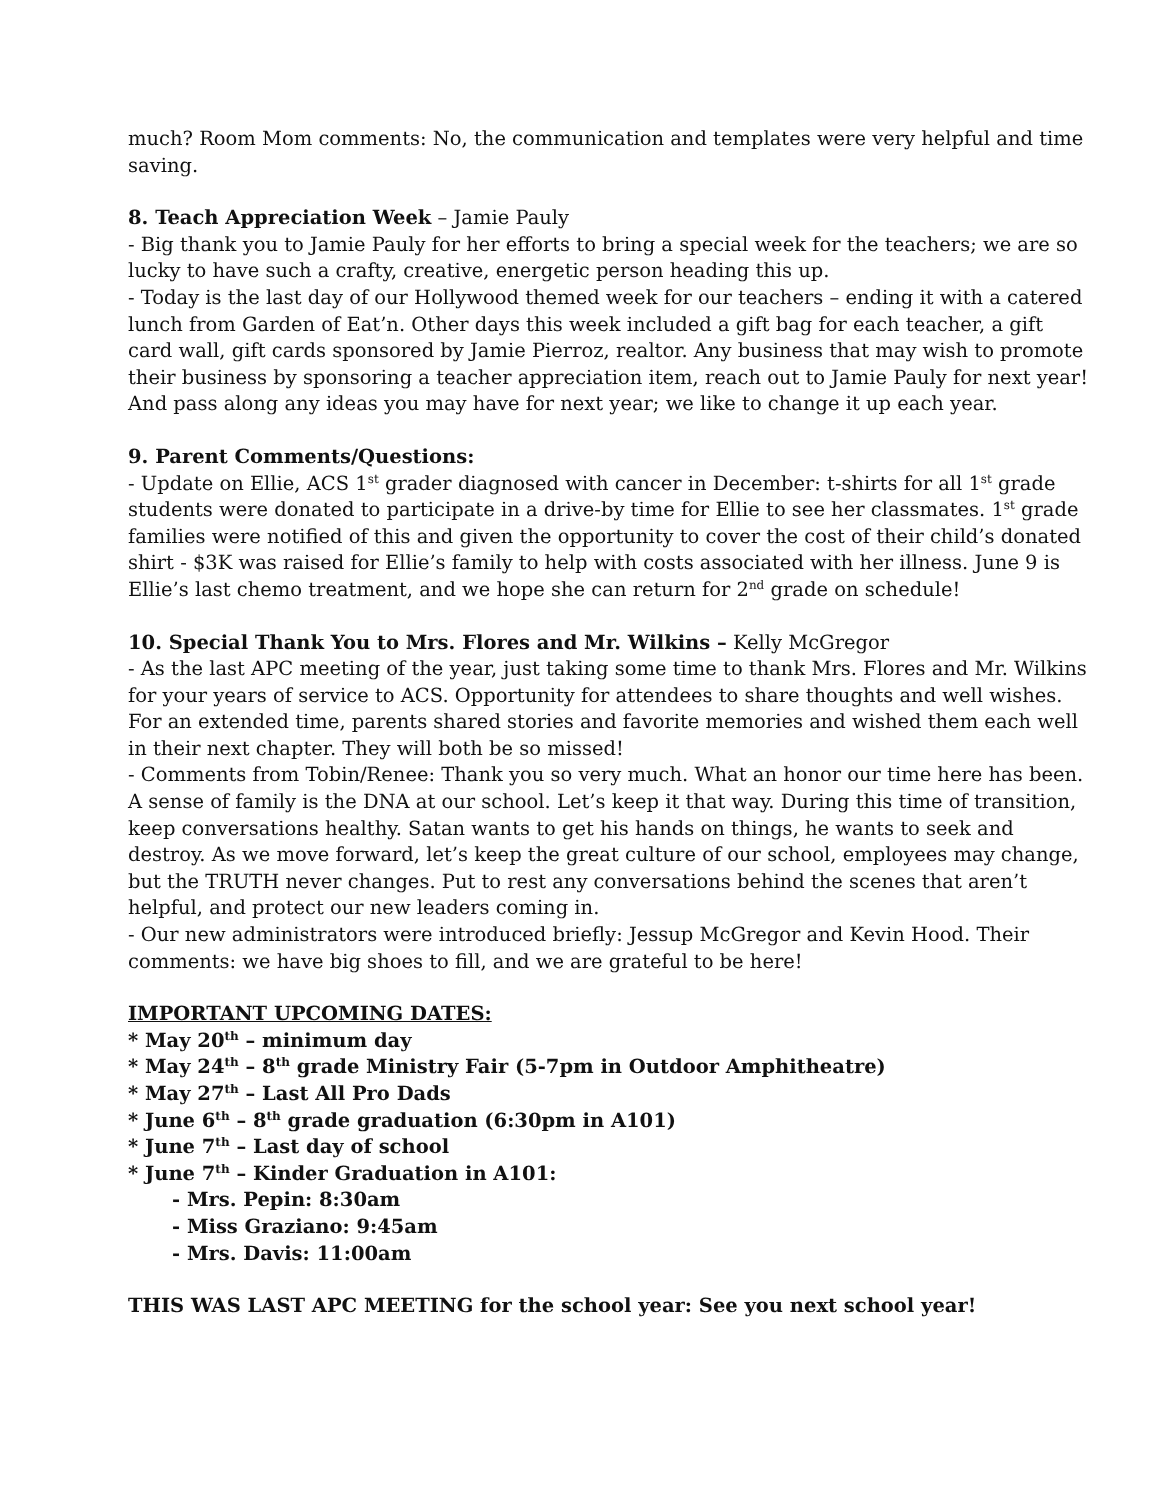much? Room Mom comments: No, the communication and templates were very helpful and time saving.
8. Teach Appreciation Week – Jamie Pauly
- Big thank you to Jamie Pauly for her efforts to bring a special week for the teachers; we are so lucky to have such a crafty, creative, energetic person heading this up.
- Today is the last day of our Hollywood themed week for our teachers – ending it with a catered lunch from Garden of Eat’n. Other days this week included a gift bag for each teacher, a gift card wall, gift cards sponsored by Jamie Pierroz, realtor. Any business that may wish to promote their business by sponsoring a teacher appreciation item, reach out to Jamie Pauly for next year! And pass along any ideas you may have for next year; we like to change it up each year.
9. Parent Comments/Questions:
- Update on Ellie, ACS 1<sup>st</sup> grader diagnosed with cancer in December: t-shirts for all 1<sup>st</sup> grade students were donated to participate in a drive-by time for Ellie to see her classmates. 1<sup>st</sup> grade families were notified of this and given the opportunity to cover the cost of their child’s donated shirt - $3K was raised for Ellie’s family to help with costs associated with her illness. June 9 is Ellie’s last chemo treatment, and we hope she can return for 2<sup>nd</sup> grade on schedule!
10. Special Thank You to Mrs. Flores and Mr. Wilkins – Kelly McGregor
- As the last APC meeting of the year, just taking some time to thank Mrs. Flores and Mr. Wilkins for your years of service to ACS. Opportunity for attendees to share thoughts and well wishes. For an extended time, parents shared stories and favorite memories and wished them each well in their next chapter. They will both be so missed!
- Comments from Tobin/Renee: Thank you so very much. What an honor our time here has been. A sense of family is the DNA at our school. Let’s keep it that way. During this time of transition, keep conversations healthy. Satan wants to get his hands on things, he wants to seek and destroy. As we move forward, let’s keep the great culture of our school, employees may change, but the TRUTH never changes. Put to rest any conversations behind the scenes that aren’t helpful, and protect our new leaders coming in.
- Our new administrators were introduced briefly: Jessup McGregor and Kevin Hood. Their comments: we have big shoes to fill, and we are grateful to be here!
IMPORTANT UPCOMING DATES:
* May 20<sup>th</sup> – minimum day
* May 24<sup>th</sup> – 8<sup>th</sup> grade Ministry Fair (5-7pm in Outdoor Amphitheatre)
* May 27<sup>th</sup> – Last All Pro Dads
* June 6<sup>th</sup> – 8<sup>th</sup> grade graduation (6:30pm in A101)
* June 7<sup>th</sup> – Last day of school
* June 7<sup>th</sup> – Kinder Graduation in A101:
- Mrs. Pepin: 8:30am
- Miss Graziano: 9:45am
- Mrs. Davis: 11:00am
THIS WAS LAST APC MEETING for the school year: See you next school year!